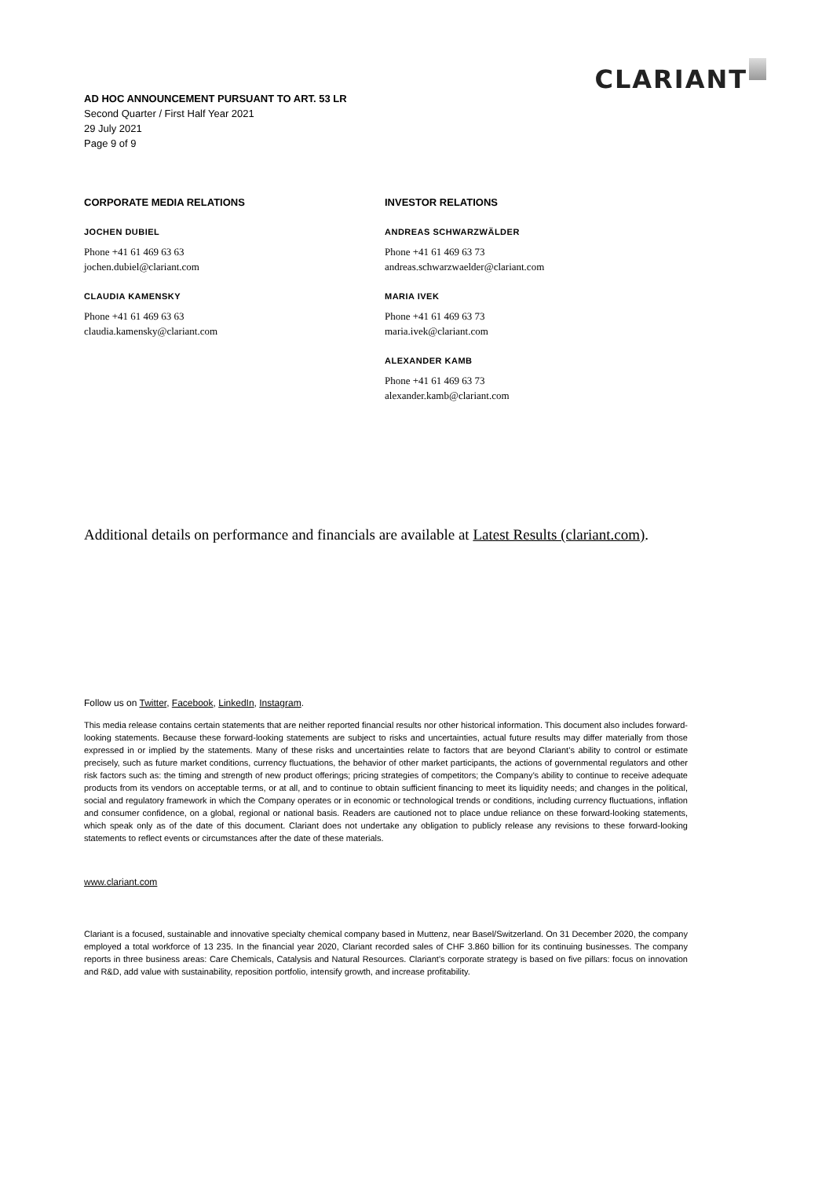CLARIANT
AD HOC ANNOUNCEMENT PURSUANT TO ART. 53 LR
Second Quarter / First Half Year 2021
29 July 2021
Page 9 of 9
CORPORATE MEDIA RELATIONS
JOCHEN DUBIEL
Phone +41 61 469 63 63
jochen.dubiel@clariant.com
CLAUDIA KAMENSKY
Phone +41 61 469 63 63
claudia.kamensky@clariant.com
INVESTOR RELATIONS
ANDREAS SCHWARZWÄLDER
Phone +41 61 469 63 73
andreas.schwarzwaelder@clariant.com
MARIA IVEK
Phone +41 61 469 63 73
maria.ivek@clariant.com
ALEXANDER KAMB
Phone +41 61 469 63 73
alexander.kamb@clariant.com
Additional details on performance and financials are available at Latest Results (clariant.com).
Follow us on Twitter, Facebook, LinkedIn, Instagram.
This media release contains certain statements that are neither reported financial results nor other historical information. This document also includes forward-looking statements. Because these forward-looking statements are subject to risks and uncertainties, actual future results may differ materially from those expressed in or implied by the statements. Many of these risks and uncertainties relate to factors that are beyond Clariant’s ability to control or estimate precisely, such as future market conditions, currency fluctuations, the behavior of other market participants, the actions of governmental regulators and other risk factors such as: the timing and strength of new product offerings; pricing strategies of competitors; the Company’s ability to continue to receive adequate products from its vendors on acceptable terms, or at all, and to continue to obtain sufficient financing to meet its liquidity needs; and changes in the political, social and regulatory framework in which the Company operates or in economic or technological trends or conditions, including currency fluctuations, inflation and consumer confidence, on a global, regional or national basis. Readers are cautioned not to place undue reliance on these forward-looking statements, which speak only as of the date of this document. Clariant does not undertake any obligation to publicly release any revisions to these forward-looking statements to reflect events or circumstances after the date of these materials.
www.clariant.com
Clariant is a focused, sustainable and innovative specialty chemical company based in Muttenz, near Basel/Switzerland. On 31 December 2020, the company employed a total workforce of 13 235. In the financial year 2020, Clariant recorded sales of CHF 3.860 billion for its continuing businesses. The company reports in three business areas: Care Chemicals, Catalysis and Natural Resources. Clariant’s corporate strategy is based on five pillars: focus on innovation and R&D, add value with sustainability, reposition portfolio, intensify growth, and increase profitability.